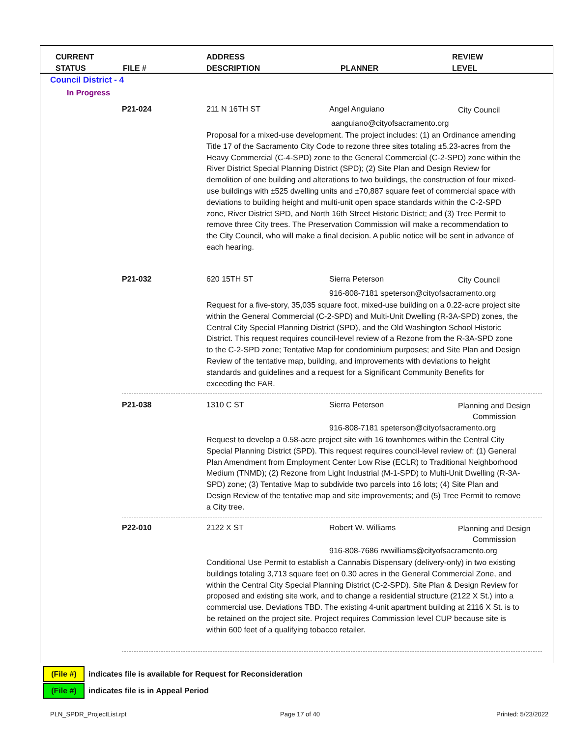CURRENT
STATUS
FILE #
ADDRESS
DESCRIPTION
PLANNER
REVIEW
LEVEL
Council District - 4
In Progress
P21-024 211 N 16TH ST Angel Anguiano City Council
aanguiano@cityofsacramento.org
Proposal for a mixed-use development. The project includes: (1) an Ordinance amending Title 17 of the Sacramento City Code to rezone three sites totaling ±5.23-acres from the Heavy Commercial (C-4-SPD) zone to the General Commercial (C-2-SPD) zone within the River District Special Planning District (SPD); (2) Site Plan and Design Review for demolition of one building and alterations to two buildings, the construction of four mixed-use buildings with ±525 dwelling units and ±70,887 square feet of commercial space with deviations to building height and multi-unit open space standards within the C-2-SPD zone, River District SPD, and North 16th Street Historic District; and (3) Tree Permit to remove three City trees. The Preservation Commission will make a recommendation to the City Council, who will make a final decision. A public notice will be sent in advance of each hearing.
P21-032 620 15TH ST Sierra Peterson City Council
916-808-7181 speterson@cityofsacramento.org
Request for a five-story, 35,035 square foot, mixed-use building on a 0.22-acre project site within the General Commercial (C-2-SPD) and Multi-Unit Dwelling (R-3A-SPD) zones, the Central City Special Planning District (SPD), and the Old Washington School Historic District. This request requires council-level review of a Rezone from the R-3A-SPD zone to the C-2-SPD zone; Tentative Map for condominium purposes; and Site Plan and Design Review of the tentative map, building, and improvements with deviations to height standards and guidelines and a request for a Significant Community Benefits for exceeding the FAR.
P21-038 1310 C ST Sierra Peterson
Planning and Design
Commission
916-808-7181 speterson@cityofsacramento.org
Request to develop a 0.58-acre project site with 16 townhomes within the Central City Special Planning District (SPD). This request requires council-level review of: (1) General Plan Amendment from Employment Center Low Rise (ECLR) to Traditional Neighborhood Medium (TNMD); (2) Rezone from Light Industrial (M-1-SPD) to Multi-Unit Dwelling (R-3A-SPD) zone; (3) Tentative Map to subdivide two parcels into 16 lots; (4) Site Plan and Design Review of the tentative map and site improvements; and (5) Tree Permit to remove a City tree.
P22-010 2122 X ST Robert W. Williams
Planning and Design
Commission
916-808-7686 rwwilliams@cityofsacramento.org
Conditional Use Permit to establish a Cannabis Dispensary (delivery-only) in two existing buildings totaling 3,713 square feet on 0.30 acres in the General Commercial Zone, and within the Central City Special Planning District (C-2-SPD). Site Plan & Design Review for proposed and existing site work, and to change a residential structure (2122 X St.) into a commercial use. Deviations TBD. The existing 4-unit apartment building at 2116 X St. is to be retained on the project site. Project requires Commission level CUP because site is within 600 feet of a qualifying tobacco retailer.
(File #)
indicates file is available for Request for Reconsideration
(File #)
indicates file is in Appeal Period
PLN_SPDR_ProjectList.rpt Page 17 of 40 Printed: 5/23/2022